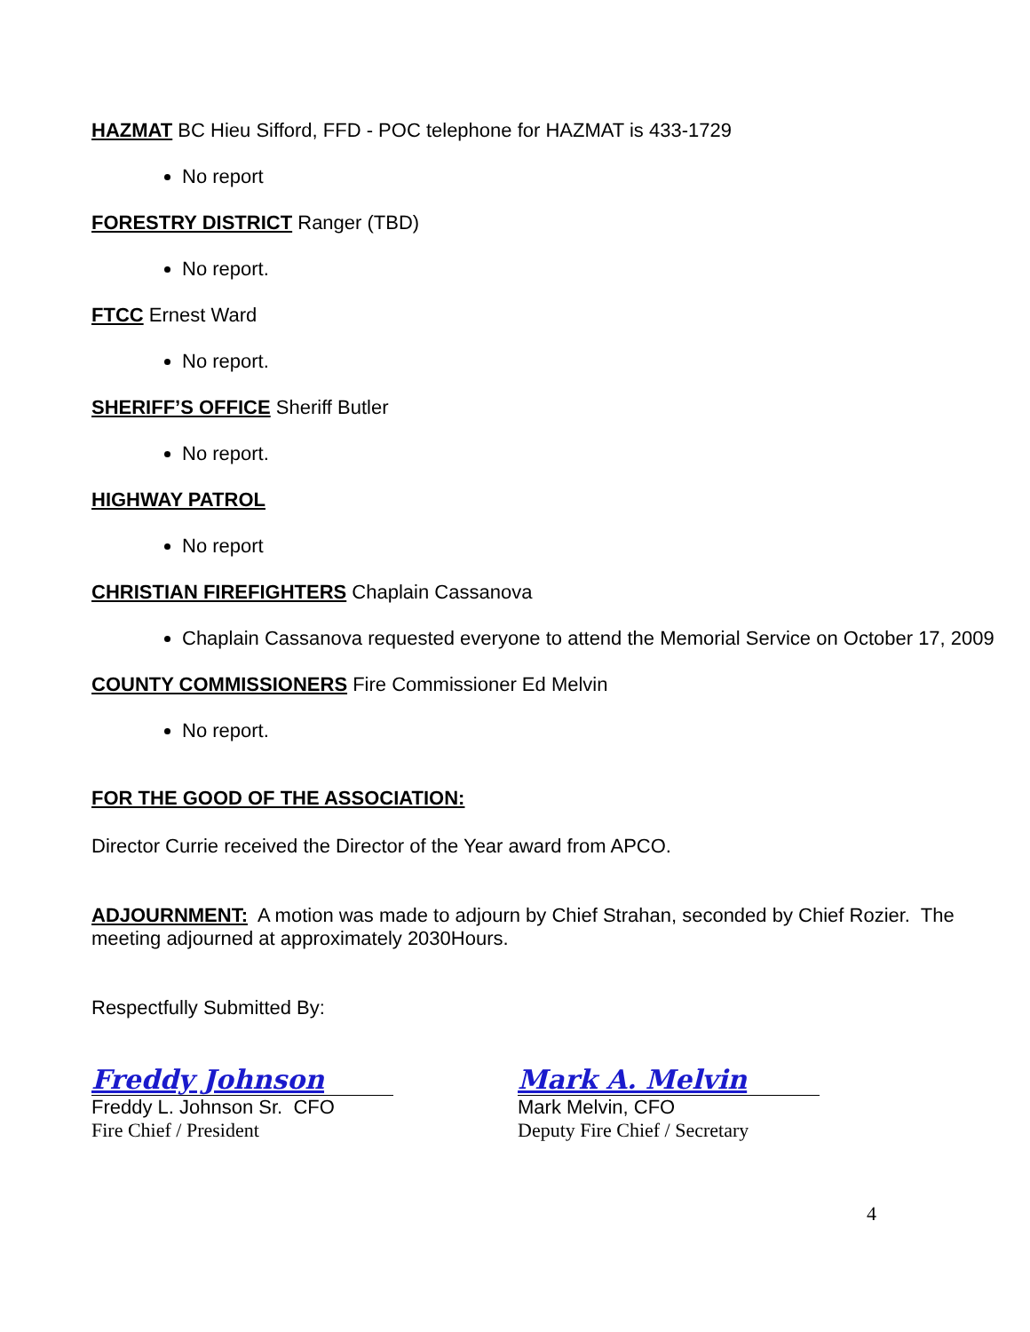HAZMAT BC Hieu Sifford, FFD - POC telephone for HAZMAT is 433-1729
No report
FORESTRY DISTRICT Ranger (TBD)
No report.
FTCC Ernest Ward
No report.
SHERIFF’S OFFICE Sheriff Butler
No report.
HIGHWAY PATROL
No report
CHRISTIAN FIREFIGHTERS Chaplain Cassanova
Chaplain Cassanova requested everyone to attend the Memorial Service on October 17, 2009
COUNTY COMMISSIONERS Fire Commissioner Ed Melvin
No report.
FOR THE GOOD OF THE ASSOCIATION:
Director Currie received the Director of the Year award from APCO.
ADJOURNMENT: A motion was made to adjourn by Chief Strahan, seconded by Chief Rozier. The meeting adjourned at approximately 2030Hours.
Respectfully Submitted By:
Freddy Johnson
Freddy L. Johnson Sr. CFO
Fire Chief / President
Mark A. Melvin
Mark Melvin, CFO
Deputy Fire Chief / Secretary
4